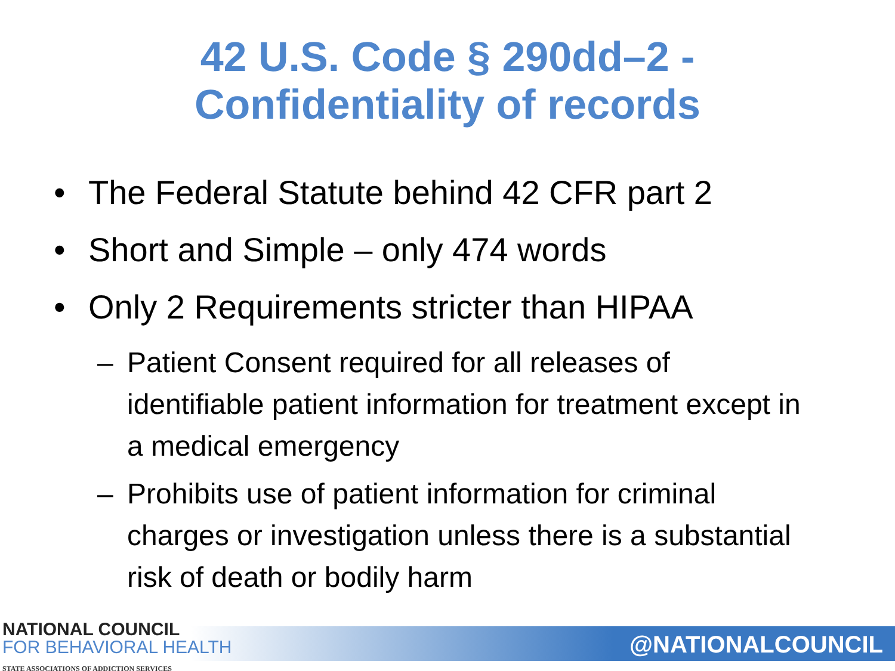42 U.S. Code § 290dd–2 -
Confidentiality of records
• The Federal Statute behind 42 CFR part 2
• Short and Simple – only 474 words
• Only 2 Requirements stricter than HIPAA
– Patient Consent required for all releases of identifiable patient information for treatment except in a medical emergency
– Prohibits use of patient information for criminal charges or investigation unless there is a substantial risk of death or bodily harm
NATIONAL COUNCIL
FOR BEHAVIORAL HEALTH
STATE ASSOCIATIONS OF ADDICTION SERVICES
@NATIONALCOUNCIL